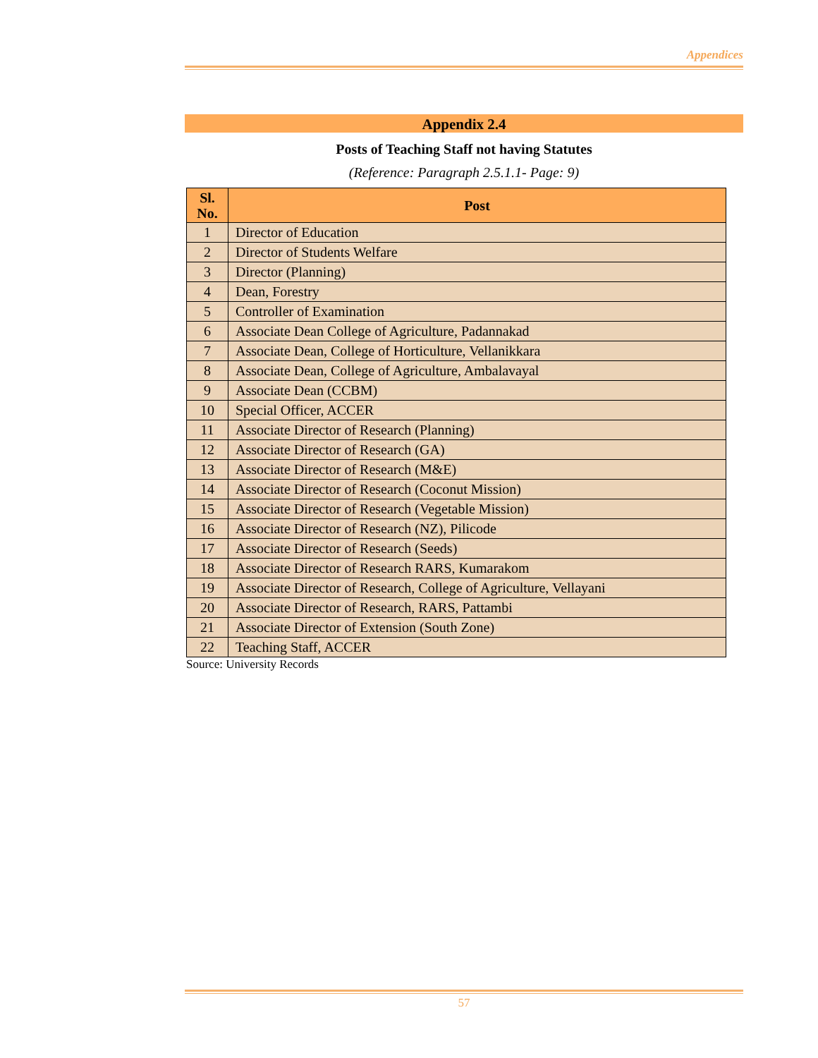Appendices
Appendix 2.4
Posts of Teaching Staff not having Statutes
(Reference: Paragraph 2.5.1.1- Page: 9)
| Sl. No. | Post |
| --- | --- |
| 1 | Director of Education |
| 2 | Director of Students Welfare |
| 3 | Director (Planning) |
| 4 | Dean, Forestry |
| 5 | Controller of Examination |
| 6 | Associate Dean College of Agriculture, Padannakad |
| 7 | Associate Dean, College of Horticulture, Vellanikkara |
| 8 | Associate Dean, College of Agriculture, Ambalavayal |
| 9 | Associate Dean (CCBM) |
| 10 | Special Officer, ACCER |
| 11 | Associate Director of Research (Planning) |
| 12 | Associate Director of Research (GA) |
| 13 | Associate Director of Research (M&E) |
| 14 | Associate Director of Research (Coconut Mission) |
| 15 | Associate Director of Research (Vegetable Mission) |
| 16 | Associate Director of Research (NZ), Pilicode |
| 17 | Associate Director of Research (Seeds) |
| 18 | Associate Director of Research RARS, Kumarakom |
| 19 | Associate Director of Research, College of Agriculture, Vellayani |
| 20 | Associate Director of Research, RARS, Pattambi |
| 21 | Associate Director of Extension (South Zone) |
| 22 | Teaching Staff, ACCER |
Source: University Records
57